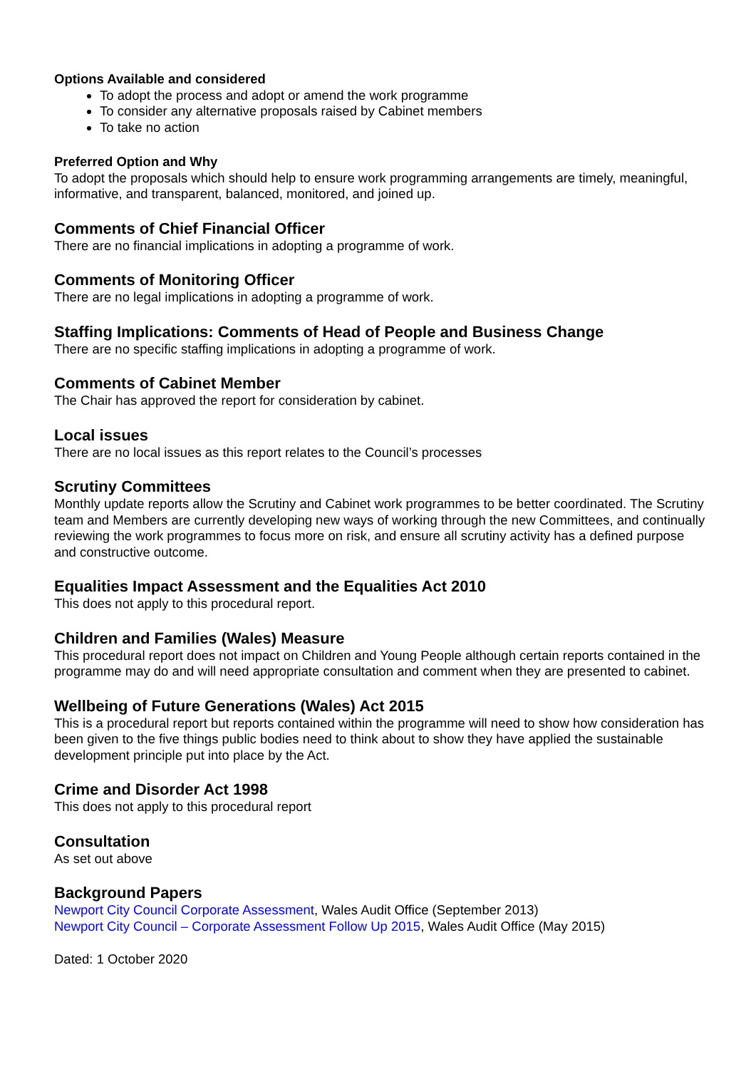Options Available and considered
To adopt the process and adopt or amend the work programme
To consider any alternative proposals raised by Cabinet members
To take no action
Preferred Option and Why
To adopt the proposals which should help to ensure work programming arrangements are timely, meaningful, informative, and transparent, balanced, monitored, and joined up.
Comments of Chief Financial Officer
There are no financial implications in adopting a programme of work.
Comments of Monitoring Officer
There are no legal implications in adopting a programme of work.
Staffing Implications: Comments of Head of People and Business Change
There are no specific staffing implications in adopting a programme of work.
Comments of Cabinet Member
The Chair has approved the report for consideration by cabinet.
Local issues
There are no local issues as this report relates to the Council’s processes
Scrutiny Committees
Monthly update reports allow the Scrutiny and Cabinet work programmes to be better coordinated. The Scrutiny team and Members are currently developing new ways of working through the new Committees, and continually reviewing the work programmes to focus more on risk, and ensure all scrutiny activity has a defined purpose and constructive outcome.
Equalities Impact Assessment and the Equalities Act 2010
This does not apply to this procedural report.
Children and Families (Wales) Measure
This procedural report does not impact on Children and Young People although certain reports contained in the programme may do and will need appropriate consultation and comment when they are presented to cabinet.
Wellbeing of Future Generations (Wales) Act 2015
This is a procedural report but reports contained within the programme will need to show how consideration has been given to the five things public bodies need to think about to show they have applied the sustainable development principle put into place by the Act.
Crime and Disorder Act 1998
This does not apply to this procedural report
Consultation
As set out above
Background Papers
Newport City Council Corporate Assessment, Wales Audit Office (September 2013)
Newport City Council – Corporate Assessment Follow Up 2015, Wales Audit Office (May 2015)
Dated: 1 October 2020